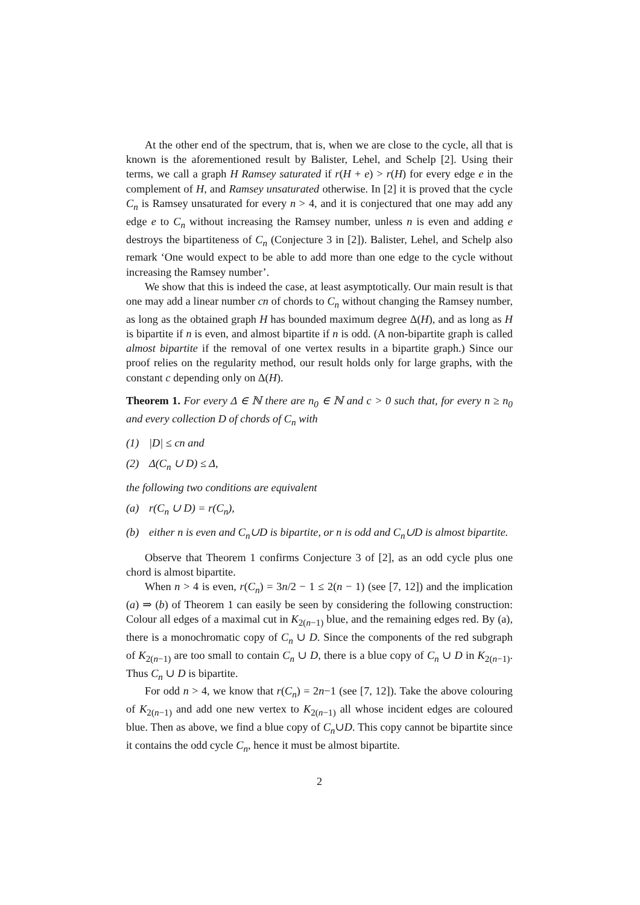At the other end of the spectrum, that is, when we are close to the cycle, all that is known is the aforementioned result by Balister, Lehel, and Schelp [2]. Using their terms, we call a graph H Ramsey saturated if r(H + e) > r(H) for every edge e in the complement of H, and Ramsey unsaturated otherwise. In [2] it is proved that the cycle C<sub>n</sub> is Ramsey unsaturated for every n > 4, and it is conjectured that one may add any edge e to C<sub>n</sub> without increasing the Ramsey number, unless n is even and adding e destroys the bipartiteness of C<sub>n</sub> (Conjecture 3 in [2]). Balister, Lehel, and Schelp also remark ‘One would expect to be able to add more than one edge to the cycle without increasing the Ramsey number’.
We show that this is indeed the case, at least asymptotically. Our main result is that one may add a linear number cn of chords to C<sub>n</sub> without changing the Ramsey number, as long as the obtained graph H has bounded maximum degree Δ(H), and as long as H is bipartite if n is even, and almost bipartite if n is odd. (A non-bipartite graph is called almost bipartite if the removal of one vertex results in a bipartite graph.) Since our proof relies on the regularity method, our result holds only for large graphs, with the constant c depending only on Δ(H).
Theorem 1. For every Δ ∈ ℕ there are n<sub>0</sub> ∈ ℕ and c > 0 such that, for every n ≥ n<sub>0</sub> and every collection D of chords of C<sub>n</sub> with
(1) |D| ≤ cn and
(2) Δ(C<sub>n</sub> ∪ D) ≤ Δ,
the following two conditions are equivalent
(a) r(C<sub>n</sub> ∪ D) = r(C<sub>n</sub>),
(b) either n is even and C<sub>n</sub>∪D is bipartite, or n is odd and C<sub>n</sub>∪D is almost bipartite.
Observe that Theorem 1 confirms Conjecture 3 of [2], as an odd cycle plus one chord is almost bipartite.
When n > 4 is even, r(C<sub>n</sub>) = 3n/2 − 1 ≤ 2(n − 1) (see [7, 12]) and the implication (a) ⇒ (b) of Theorem 1 can easily be seen by considering the following construction: Colour all edges of a maximal cut in K<sub>2(n−1)</sub> blue, and the remaining edges red. By (a), there is a monochromatic copy of C<sub>n</sub> ∪ D. Since the components of the red subgraph of K<sub>2(n−1)</sub> are too small to contain C<sub>n</sub> ∪ D, there is a blue copy of C<sub>n</sub> ∪ D in K<sub>2(n−1)</sub>. Thus C<sub>n</sub> ∪ D is bipartite.
For odd n > 4, we know that r(C<sub>n</sub>) = 2n−1 (see [7, 12]). Take the above colouring of K<sub>2(n−1)</sub> and add one new vertex to K<sub>2(n−1)</sub> all whose incident edges are coloured blue. Then as above, we find a blue copy of C<sub>n</sub>∪D. This copy cannot be bipartite since it contains the odd cycle C<sub>n</sub>, hence it must be almost bipartite.
2